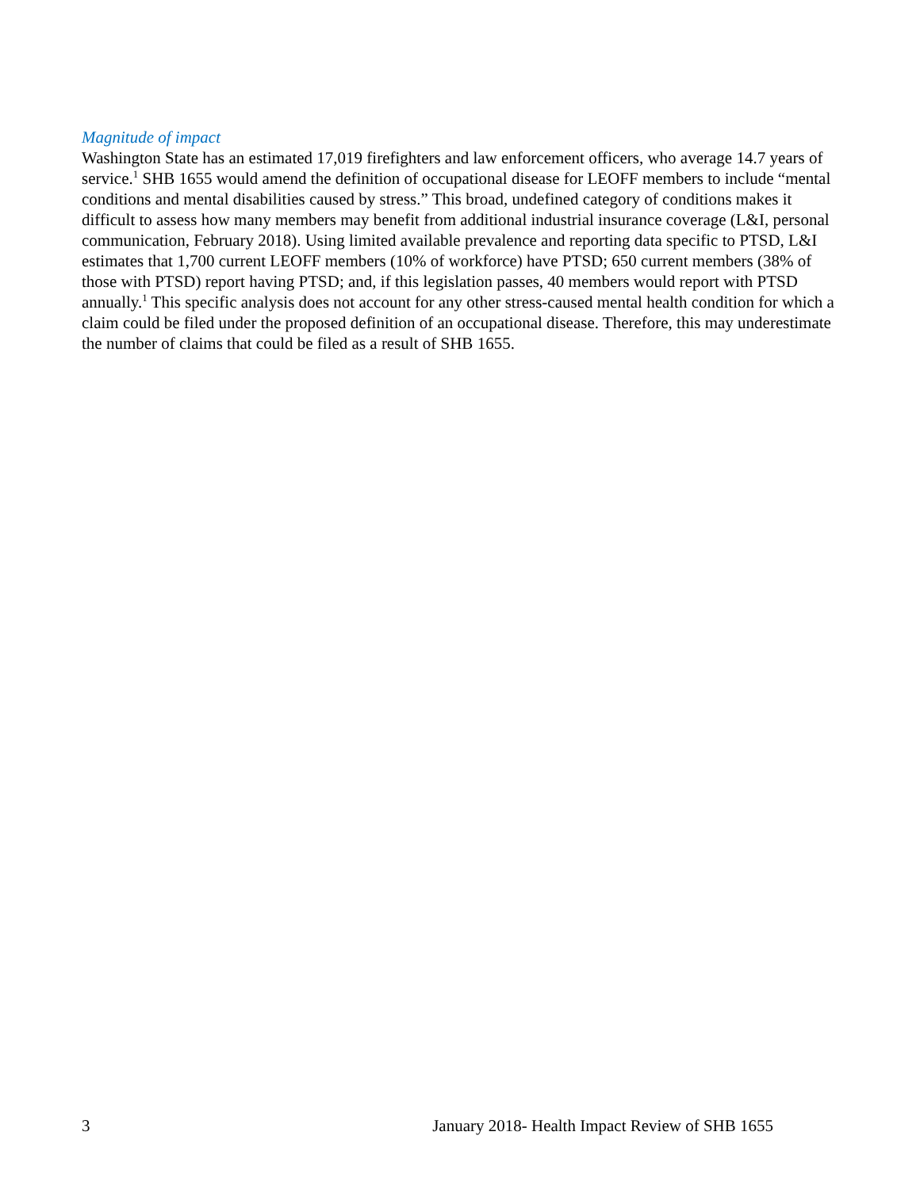Magnitude of impact
Washington State has an estimated 17,019 firefighters and law enforcement officers, who average 14.7 years of service.<sup>1</sup> SHB 1655 would amend the definition of occupational disease for LEOFF members to include “mental conditions and mental disabilities caused by stress.” This broad, undefined category of conditions makes it difficult to assess how many members may benefit from additional industrial insurance coverage (L&I, personal communication, February 2018). Using limited available prevalence and reporting data specific to PTSD, L&I estimates that 1,700 current LEOFF members (10% of workforce) have PTSD; 650 current members (38% of those with PTSD) report having PTSD; and, if this legislation passes, 40 members would report with PTSD annually.<sup>1</sup> This specific analysis does not account for any other stress-caused mental health condition for which a claim could be filed under the proposed definition of an occupational disease. Therefore, this may underestimate the number of claims that could be filed as a result of SHB 1655.
3 January 2018- Health Impact Review of SHB 1655